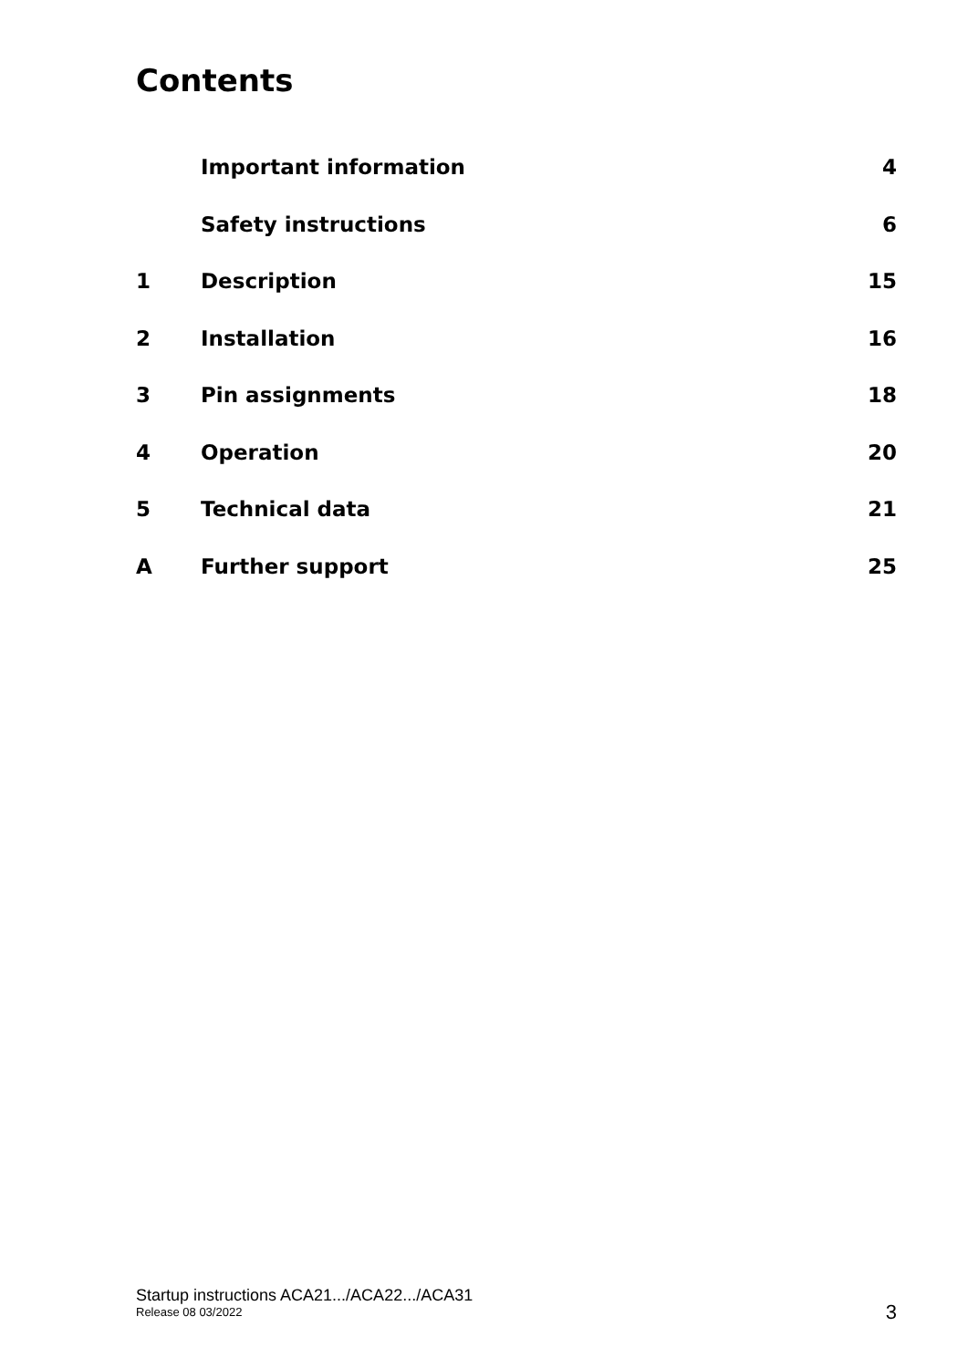Contents
Important information 4
Safety instructions 6
1 Description 15
2 Installation 16
3 Pin assignments 18
4 Operation 20
5 Technical data 21
A Further support 25
Startup instructions ACA21.../ACA22.../ACA31
Release 08 03/2022
3